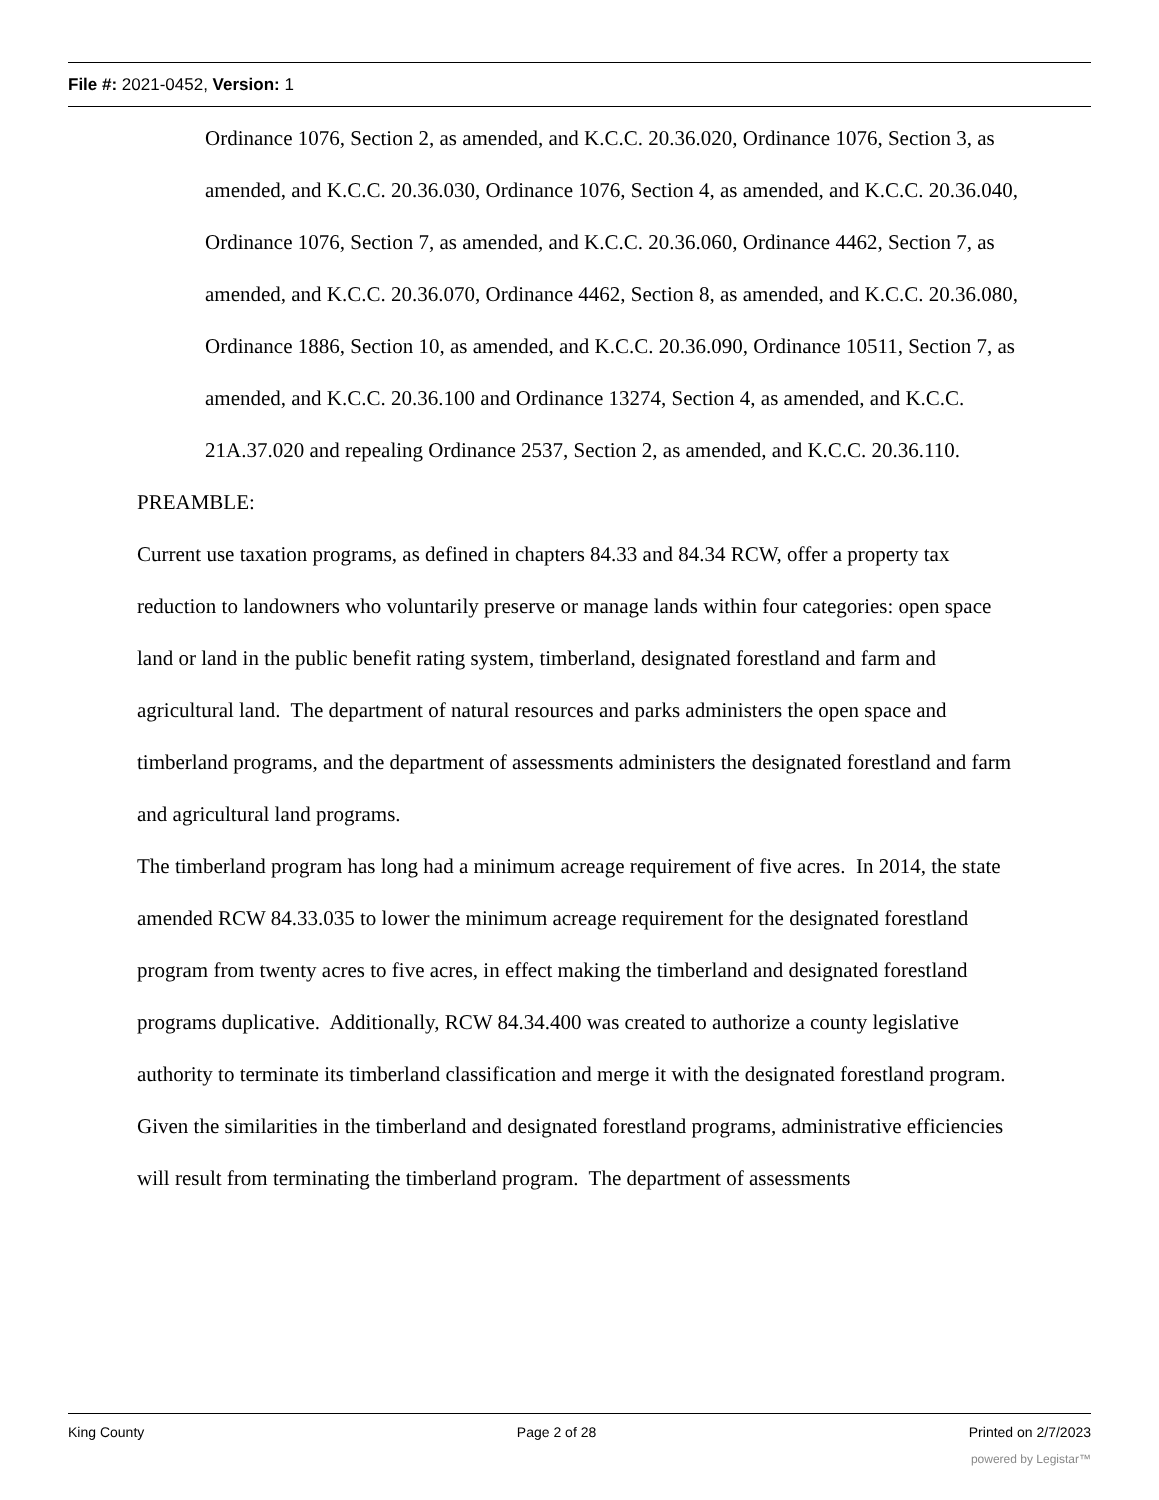File #: 2021-0452, Version: 1
Ordinance 1076, Section 2, as amended, and K.C.C. 20.36.020, Ordinance 1076, Section 3, as amended, and K.C.C. 20.36.030, Ordinance 1076, Section 4, as amended, and K.C.C. 20.36.040, Ordinance 1076, Section 7, as amended, and K.C.C. 20.36.060, Ordinance 4462, Section 7, as amended, and K.C.C. 20.36.070, Ordinance 4462, Section 8, as amended, and K.C.C. 20.36.080, Ordinance 1886, Section 10, as amended, and K.C.C. 20.36.090, Ordinance 10511, Section 7, as amended, and K.C.C. 20.36.100 and Ordinance 13274, Section 4, as amended, and K.C.C. 21A.37.020 and repealing Ordinance 2537, Section 2, as amended, and K.C.C. 20.36.110.
PREAMBLE:
Current use taxation programs, as defined in chapters 84.33 and 84.34 RCW, offer a property tax reduction to landowners who voluntarily preserve or manage lands within four categories: open space land or land in the public benefit rating system, timberland, designated forestland and farm and agricultural land. The department of natural resources and parks administers the open space and timberland programs, and the department of assessments administers the designated forestland and farm and agricultural land programs.
The timberland program has long had a minimum acreage requirement of five acres. In 2014, the state amended RCW 84.33.035 to lower the minimum acreage requirement for the designated forestland program from twenty acres to five acres, in effect making the timberland and designated forestland programs duplicative. Additionally, RCW 84.34.400 was created to authorize a county legislative authority to terminate its timberland classification and merge it with the designated forestland program.
Given the similarities in the timberland and designated forestland programs, administrative efficiencies will result from terminating the timberland program. The department of assessments
King County Page 2 of 28 Printed on 2/7/2023
powered by Legistar™